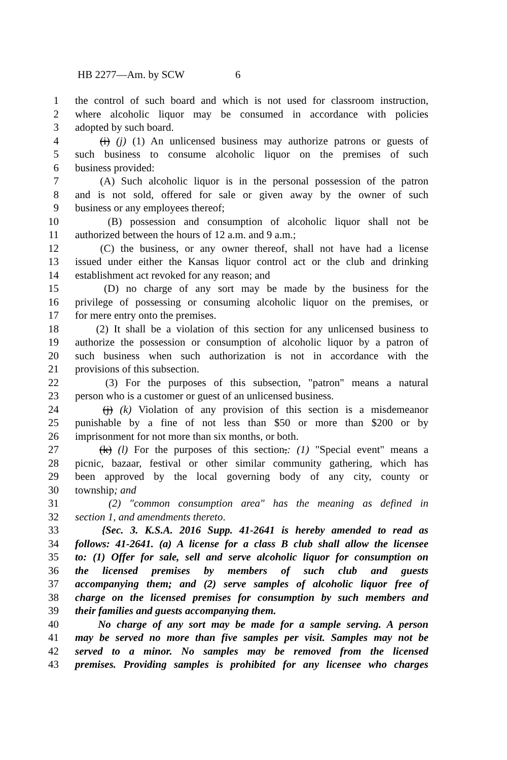HB 2277—Am. by SCW 6
1 the control of such board and which is not used for classroom instruction,
2 where alcoholic liquor may be consumed in accordance with policies
3 adopted by such board.
4 (i) (j) (1) An unlicensed business may authorize patrons or guests of
5 such business to consume alcoholic liquor on the premises of such
6 business provided:
7 (A) Such alcoholic liquor is in the personal possession of the patron
8 and is not sold, offered for sale or given away by the owner of such
9 business or any employees thereof;
10 (B) possession and consumption of alcoholic liquor shall not be
11 authorized between the hours of 12 a.m. and 9 a.m.;
12 (C) the business, or any owner thereof, shall not have had a license
13 issued under either the Kansas liquor control act or the club and drinking
14 establishment act revoked for any reason; and
15 (D) no charge of any sort may be made by the business for the
16 privilege of possessing or consuming alcoholic liquor on the premises, or
17 for mere entry onto the premises.
18 (2) It shall be a violation of this section for any unlicensed business to
19 authorize the possession or consumption of alcoholic liquor by a patron of
20 such business when such authorization is not in accordance with the
21 provisions of this subsection.
22 (3) For the purposes of this subsection, "patron" means a natural
23 person who is a customer or guest of an unlicensed business.
24 (j) (k) Violation of any provision of this section is a misdemeanor
25 punishable by a fine of not less than $50 or more than $200 or by
26 imprisonment for not more than six months, or both.
27 (k) (l) For the purposes of this section,: (1) "Special event" means a
28 picnic, bazaar, festival or other similar community gathering, which has
29 been approved by the local governing body of any city, county or
30 township; and
31 (2) "common consumption area" has the meaning as defined in
32 section 1, and amendments thereto.
33 {Sec. 3. K.S.A. 2016 Supp. 41-2641 is hereby amended to read as
34 follows: 41-2641. (a) A license for a class B club shall allow the licensee
35 to: (1) Offer for sale, sell and serve alcoholic liquor for consumption on
36 the licensed premises by members of such club and guests
37 accompanying them; and (2) serve samples of alcoholic liquor free of
38 charge on the licensed premises for consumption by such members and
39 their families and guests accompanying them.
40 No charge of any sort may be made for a sample serving. A person
41 may be served no more than five samples per visit. Samples may not be
42 served to a minor. No samples may be removed from the licensed
43 premises. Providing samples is prohibited for any licensee who charges